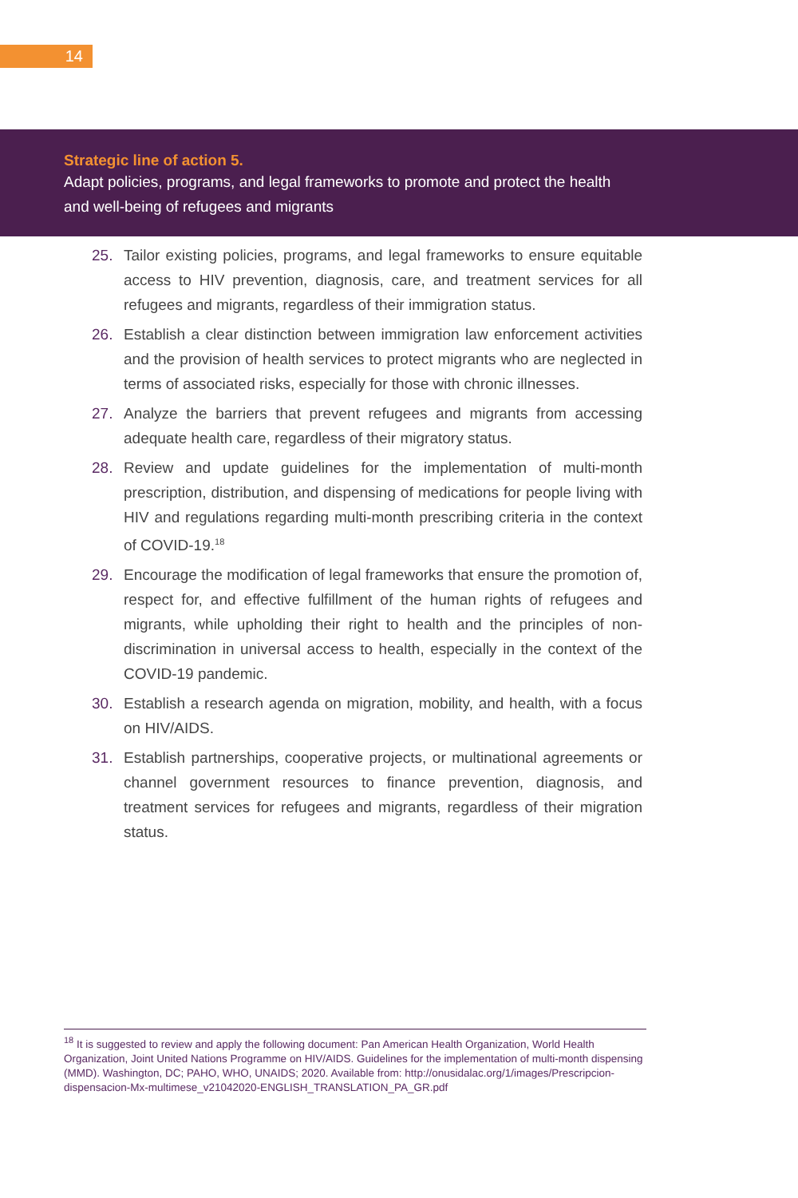14
Strategic line of action 5.
Adapt policies, programs, and legal frameworks to promote and protect the health and well-being of refugees and migrants
25. Tailor existing policies, programs, and legal frameworks to ensure equitable access to HIV prevention, diagnosis, care, and treatment services for all refugees and migrants, regardless of their immigration status.
26. Establish a clear distinction between immigration law enforcement activities and the provision of health services to protect migrants who are neglected in terms of associated risks, especially for those with chronic illnesses.
27. Analyze the barriers that prevent refugees and migrants from accessing adequate health care, regardless of their migratory status.
28. Review and update guidelines for the implementation of multi-month prescription, distribution, and dispensing of medications for people living with HIV and regulations regarding multi-month prescribing criteria in the context of COVID-19.<sup>18</sup>
29. Encourage the modification of legal frameworks that ensure the promotion of, respect for, and effective fulfillment of the human rights of refugees and migrants, while upholding their right to health and the principles of non-discrimination in universal access to health, especially in the context of the COVID-19 pandemic.
30. Establish a research agenda on migration, mobility, and health, with a focus on HIV/AIDS.
31. Establish partnerships, cooperative projects, or multinational agreements or channel government resources to finance prevention, diagnosis, and treatment services for refugees and migrants, regardless of their migration status.
<sup>18</sup> It is suggested to review and apply the following document: Pan American Health Organization, World Health Organization, Joint United Nations Programme on HIV/AIDS. Guidelines for the implementation of multi-month dispensing (MMD). Washington, DC; PAHO, WHO, UNAIDS; 2020. Available from: http://onusidalac.org/1/images/Prescripcion-dispensacion-Mx-multimese_v21042020-ENGLISH_TRANSLATION_PA_GR.pdf